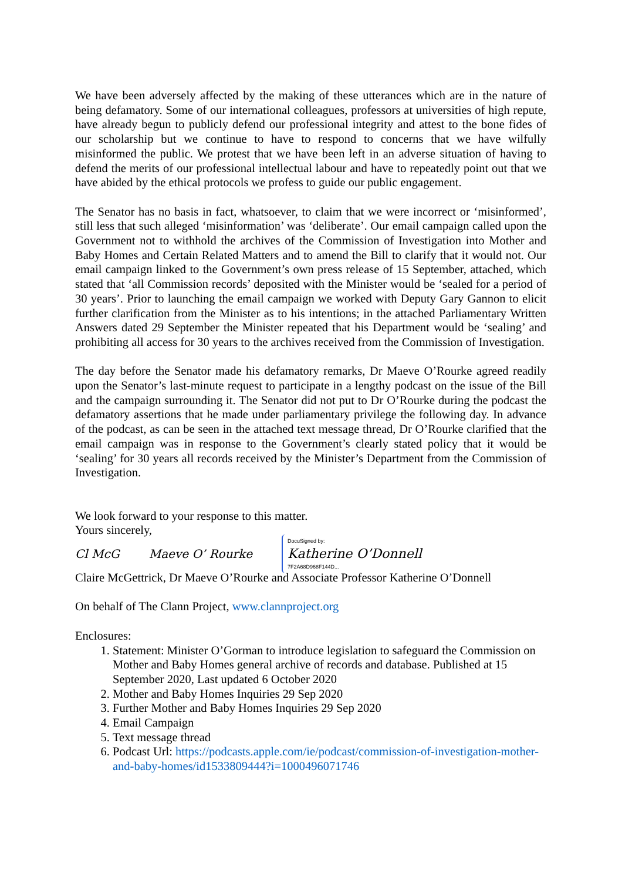We have been adversely affected by the making of these utterances which are in the nature of being defamatory. Some of our international colleagues, professors at universities of high repute, have already begun to publicly defend our professional integrity and attest to the bone fides of our scholarship but we continue to have to respond to concerns that we have wilfully misinformed the public. We protest that we have been left in an adverse situation of having to defend the merits of our professional intellectual labour and have to repeatedly point out that we have abided by the ethical protocols we profess to guide our public engagement.
The Senator has no basis in fact, whatsoever, to claim that we were incorrect or ‘misinformed’, still less that such alleged ‘misinformation’ was ‘deliberate’. Our email campaign called upon the Government not to withhold the archives of the Commission of Investigation into Mother and Baby Homes and Certain Related Matters and to amend the Bill to clarify that it would not. Our email campaign linked to the Government’s own press release of 15 September, attached, which stated that ‘all Commission records’ deposited with the Minister would be ‘sealed for a period of 30 years’. Prior to launching the email campaign we worked with Deputy Gary Gannon to elicit further clarification from the Minister as to his intentions; in the attached Parliamentary Written Answers dated 29 September the Minister repeated that his Department would be ‘sealing’ and prohibiting all access for 30 years to the archives received from the Commission of Investigation.
The day before the Senator made his defamatory remarks, Dr Maeve O’Rourke agreed readily upon the Senator’s last-minute request to participate in a lengthy podcast on the issue of the Bill and the campaign surrounding it. The Senator did not put to Dr O’Rourke during the podcast the defamatory assertions that he made under parliamentary privilege the following day. In advance of the podcast, as can be seen in the attached text message thread, Dr O’Rourke clarified that the email campaign was in response to the Government’s clearly stated policy that it would be ‘sealing’ for 30 years all records received by the Minister’s Department from the Commission of Investigation.
We look forward to your response to this matter.
Yours sincerely,
Cl McG Maeve O’ Rourke DocuSigned by:
Katherine O’Donnell
7F2A68D968F144D...
Claire McGettrick, Dr Maeve O’Rourke and Associate Professor Katherine O’Donnell
On behalf of The Clann Project, www.clannproject.org
Enclosures:
1. Statement: Minister O’Gorman to introduce legislation to safeguard the Commission on Mother and Baby Homes general archive of records and database. Published at 15 September 2020, Last updated 6 October 2020
2. Mother and Baby Homes Inquiries 29 Sep 2020
3. Further Mother and Baby Homes Inquiries 29 Sep 2020
4. Email Campaign
5. Text message thread
6. Podcast Url: https://podcasts.apple.com/ie/podcast/commission-of-investigation-mother-and-baby-homes/id1533809444?i=1000496071746